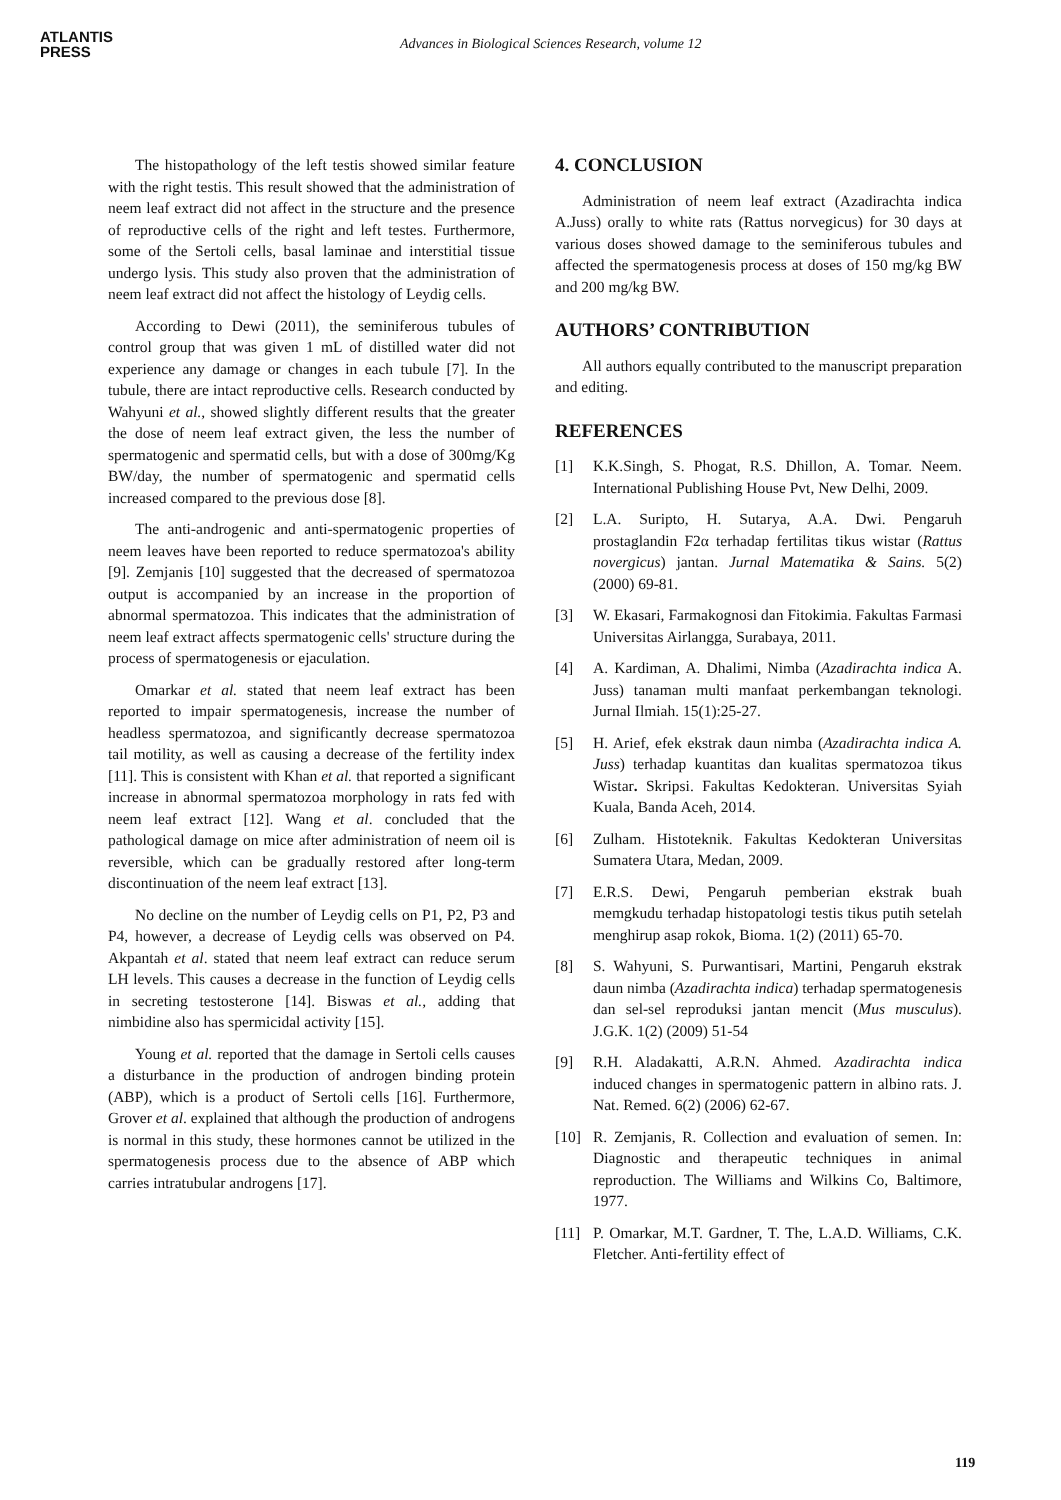ATLANTIS
PRESS
Advances in Biological Sciences Research, volume 12
The histopathology of the left testis showed similar feature with the right testis. This result showed that the administration of neem leaf extract did not affect in the structure and the presence of reproductive cells of the right and left testes. Furthermore, some of the Sertoli cells, basal laminae and interstitial tissue undergo lysis. This study also proven that the administration of neem leaf extract did not affect the histology of Leydig cells.
According to Dewi (2011), the seminiferous tubules of control group that was given 1 mL of distilled water did not experience any damage or changes in each tubule [7]. In the tubule, there are intact reproductive cells. Research conducted by Wahyuni et al., showed slightly different results that the greater the dose of neem leaf extract given, the less the number of spermatogenic and spermatid cells, but with a dose of 300mg/Kg BW/day, the number of spermatogenic and spermatid cells increased compared to the previous dose [8].
The anti-androgenic and anti-spermatogenic properties of neem leaves have been reported to reduce spermatozoa's ability [9]. Zemjanis [10] suggested that the decreased of spermatozoa output is accompanied by an increase in the proportion of abnormal spermatozoa. This indicates that the administration of neem leaf extract affects spermatogenic cells' structure during the process of spermatogenesis or ejaculation.
Omarkar et al. stated that neem leaf extract has been reported to impair spermatogenesis, increase the number of headless spermatozoa, and significantly decrease spermatozoa tail motility, as well as causing a decrease of the fertility index [11]. This is consistent with Khan et al. that reported a significant increase in abnormal spermatozoa morphology in rats fed with neem leaf extract [12]. Wang et al. concluded that the pathological damage on mice after administration of neem oil is reversible, which can be gradually restored after long-term discontinuation of the neem leaf extract [13].
No decline on the number of Leydig cells on P1, P2, P3 and P4, however, a decrease of Leydig cells was observed on P4. Akpantah et al. stated that neem leaf extract can reduce serum LH levels. This causes a decrease in the function of Leydig cells in secreting testosterone [14]. Biswas et al., adding that nimbidine also has spermicidal activity [15].
Young et al. reported that the damage in Sertoli cells causes a disturbance in the production of androgen binding protein (ABP), which is a product of Sertoli cells [16]. Furthermore, Grover et al. explained that although the production of androgens is normal in this study, these hormones cannot be utilized in the spermatogenesis process due to the absence of ABP which carries intratubular androgens [17].
4. CONCLUSION
Administration of neem leaf extract (Azadirachta indica A.Juss) orally to white rats (Rattus norvegicus) for 30 days at various doses showed damage to the seminiferous tubules and affected the spermatogenesis process at doses of 150 mg/kg BW and 200 mg/kg BW.
AUTHORS’ CONTRIBUTION
All authors equally contributed to the manuscript preparation and editing.
REFERENCES
[1] K.K.Singh, S. Phogat, R.S. Dhillon, A. Tomar. Neem. International Publishing House Pvt, New Delhi, 2009.
[2] L.A. Suripto, H. Sutarya, A.A. Dwi. Pengaruh prostaglandin F2α terhadap fertilitas tikus wistar (Rattus novergicus) jantan. Jurnal Matematika & Sains. 5(2) (2000) 69-81.
[3] W. Ekasari, Farmakognosi dan Fitokimia. Fakultas Farmasi Universitas Airlangga, Surabaya, 2011.
[4] A. Kardiman, A. Dhalimi, Nimba (Azadirachta indica A. Juss) tanaman multi manfaat perkembangan teknologi. Jurnal Ilmiah. 15(1):25-27.
[5] H. Arief, efek ekstrak daun nimba (Azadirachta indica A. Juss) terhadap kuantitas dan kualitas spermatozoa tikus Wistar. Skripsi. Fakultas Kedokteran. Universitas Syiah Kuala, Banda Aceh, 2014.
[6] Zulham. Histoteknik. Fakultas Kedokteran Universitas Sumatera Utara, Medan, 2009.
[7] E.R.S. Dewi, Pengaruh pemberian ekstrak buah memgkudu terhadap histopatologi testis tikus putih setelah menghirup asap rokok, Bioma. 1(2) (2011) 65-70.
[8] S. Wahyuni, S. Purwantisari, Martini, Pengaruh ekstrak daun nimba (Azadirachta indica) terhadap spermatogenesis dan sel-sel reproduksi jantan mencit (Mus musculus). J.G.K. 1(2) (2009) 51-54
[9] R.H. Aladakatti, A.R.N. Ahmed. Azadirachta indica induced changes in spermatogenic pattern in albino rats. J. Nat. Remed. 6(2) (2006) 62-67.
[10] R. Zemjanis, R. Collection and evaluation of semen. In: Diagnostic and therapeutic techniques in animal reproduction. The Williams and Wilkins Co, Baltimore, 1977.
[11] P. Omarkar, M.T. Gardner, T. The, L.A.D. Williams, C.K. Fletcher. Anti-fertility effect of
119